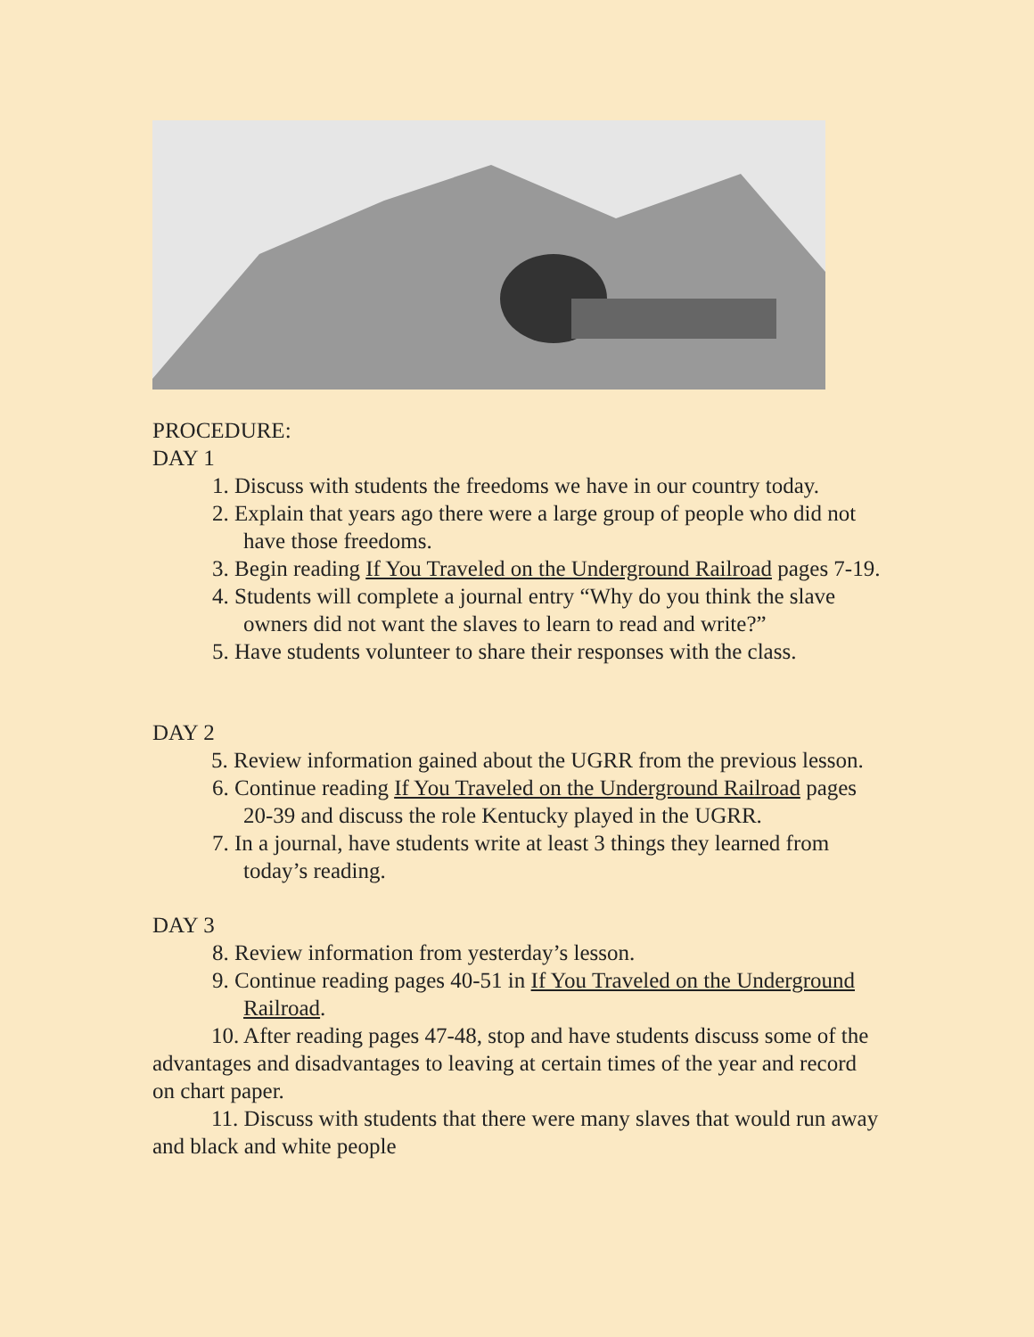PROCEDURE:
DAY 1
1. Discuss with students the freedoms we have in our country today.
2. Explain that years ago there were a large group of people who did not have those freedoms.
3. Begin reading If You Traveled on the Underground Railroad pages 7-19.
4. Students will complete a journal entry “Why do you think the slave owners did not want the slaves to learn to read and write?”
5. Have students volunteer to share their responses with the class.
DAY 2
5. Review information gained about the UGRR from the previous lesson.
6. Continue reading If You Traveled on the Underground Railroad pages 20-39 and discuss the role Kentucky played in the UGRR.
7. In a journal, have students write at least 3 things they learned from today’s reading.
DAY 3
8. Review information from yesterday’s lesson.
9. Continue reading pages 40-51 in If You Traveled on the Underground Railroad.
10. After reading pages 47-48, stop and have students discuss some of the advantages and disadvantages to leaving at certain times of the year and record on chart paper.
11. Discuss with students that there were many slaves that would run away and black and white people